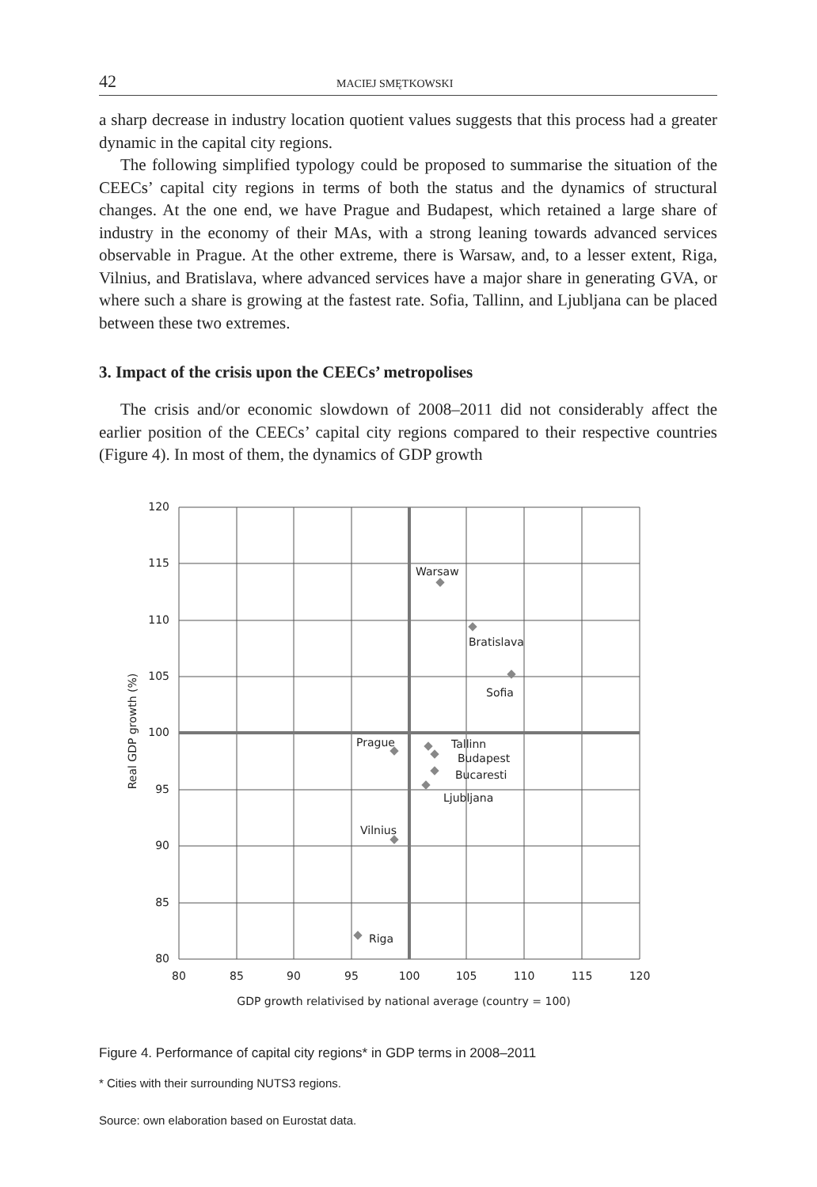42 MACIEJ SMĘTKOWSKI
a sharp decrease in industry location quotient values suggests that this process had a greater dynamic in the capital city regions.
The following simplified typology could be proposed to summarise the situation of the CEECs’ capital city regions in terms of both the status and the dynamics of structural changes. At the one end, we have Prague and Budapest, which retained a large share of industry in the economy of their MAs, with a strong leaning towards advanced services observable in Prague. At the other extreme, there is Warsaw, and, to a lesser extent, Riga, Vilnius, and Bratislava, where advanced services have a major share in generating GVA, or where such a share is growing at the fastest rate. Sofia, Tallinn, and Ljubljana can be placed between these two extremes.
3. Impact of the crisis upon the CEECs’ metropolises
The crisis and/or economic slowdown of 2008–2011 did not considerably affect the earlier position of the CEECs’ capital city regions compared to their respective countries (Figure 4). In most of them, the dynamics of GDP growth
Warsaw
Bratislava
Sofia
Prague
Tallinn
Budapest
Bucaresti
Ljubljana
Vilnius
Riga
120
115
110
105
100
95
90
85
80
80
85
90
95
100
105
110
115
120
GDP growth relativised by national average (country = 100)
Real GDP growth (%)
Figure 4. Performance of capital city regions* in GDP terms in 2008–2011
* Cities with their surrounding NUTS3 regions.
Source: own elaboration based on Eurostat data.